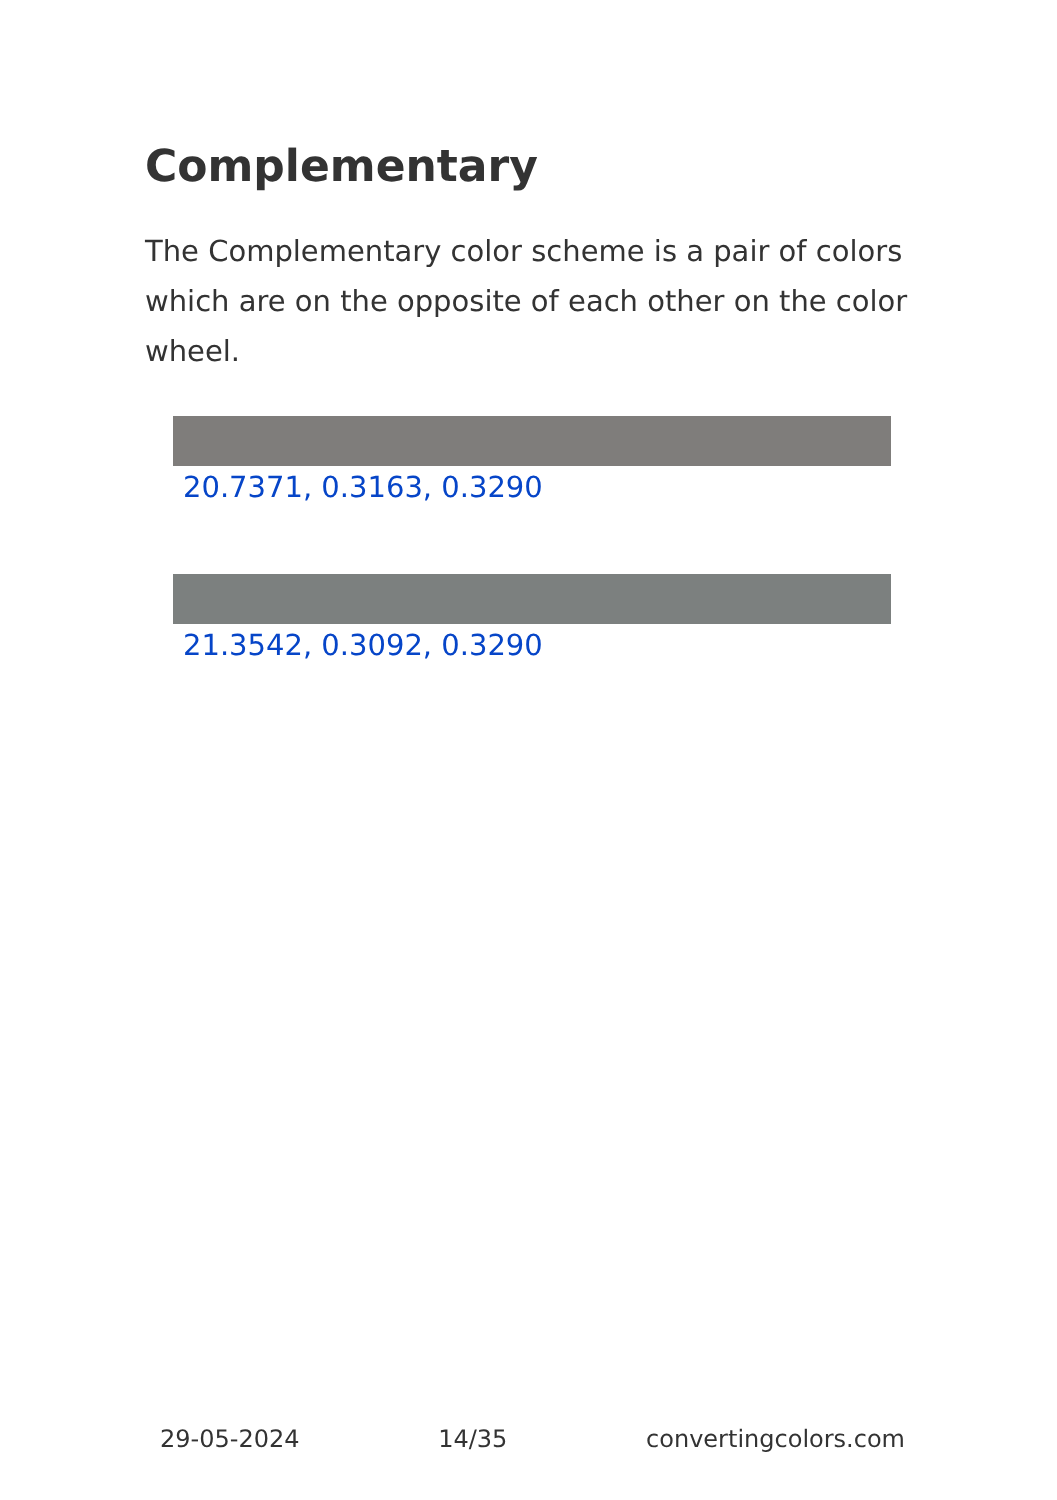Complementary
The Complementary color scheme is a pair of colors which are on the opposite of each other on the color wheel.
20.7371, 0.3163, 0.3290
21.3542, 0.3092, 0.3290
29-05-2024 14/35 convertingcolors.com